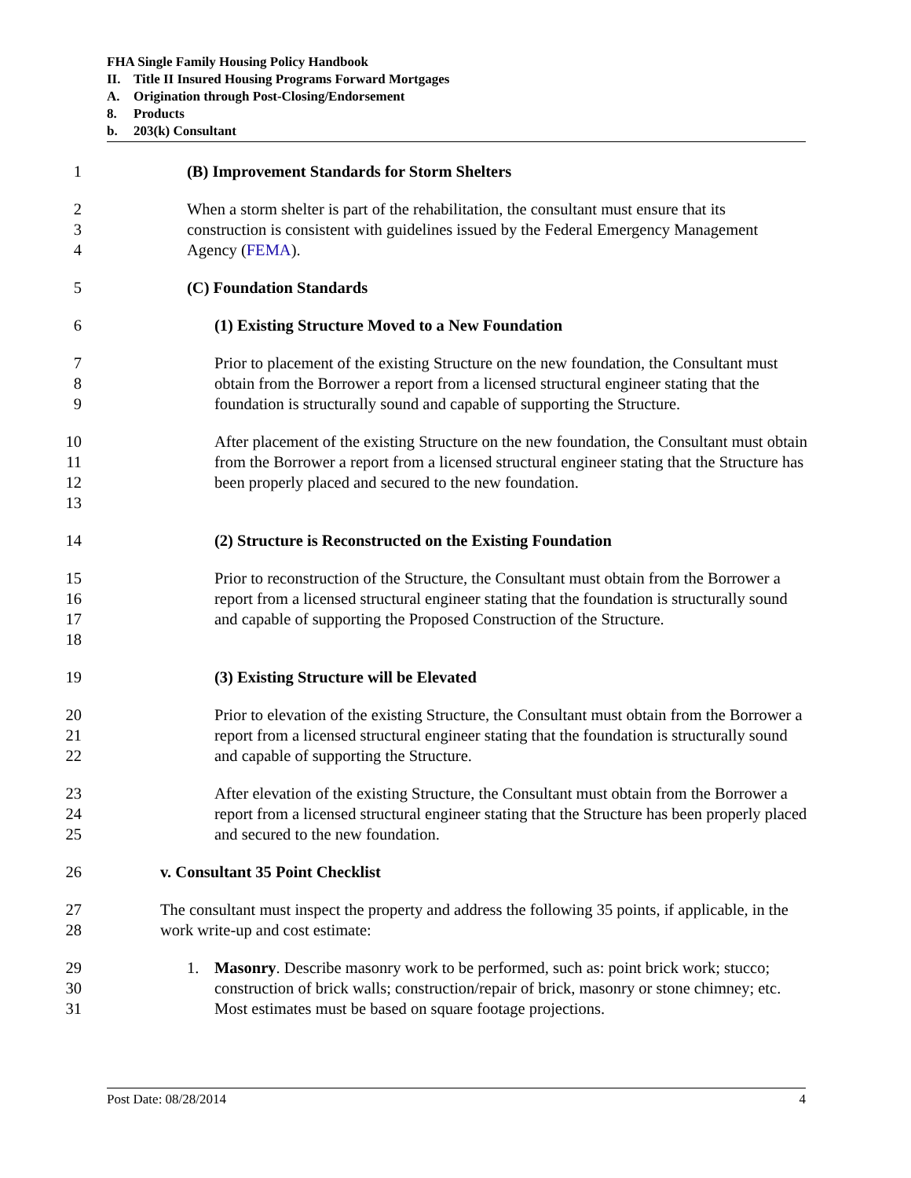FHA Single Family Housing Policy Handbook
II. Title II Insured Housing Programs Forward Mortgages
A. Origination through Post-Closing/Endorsement
8. Products
b. 203(k) Consultant
1 (B) Improvement Standards for Storm Shelters
2
3
4
When a storm shelter is part of the rehabilitation, the consultant must ensure that its construction is consistent with guidelines issued by the Federal Emergency Management Agency (FEMA).
5 (C) Foundation Standards
6 (1) Existing Structure Moved to a New Foundation
7
8
9
Prior to placement of the existing Structure on the new foundation, the Consultant must obtain from the Borrower a report from a licensed structural engineer stating that the foundation is structurally sound and capable of supporting the Structure.
10
11
12
13
After placement of the existing Structure on the new foundation, the Consultant must obtain from the Borrower a report from a licensed structural engineer stating that the Structure has been properly placed and secured to the new foundation.
14 (2) Structure is Reconstructed on the Existing Foundation
15
16
17
18
Prior to reconstruction of the Structure, the Consultant must obtain from the Borrower a report from a licensed structural engineer stating that the foundation is structurally sound and capable of supporting the Proposed Construction of the Structure.
19 (3) Existing Structure will be Elevated
20
21
22
Prior to elevation of the existing Structure, the Consultant must obtain from the Borrower a report from a licensed structural engineer stating that the foundation is structurally sound and capable of supporting the Structure.
23
24
25
After elevation of the existing Structure, the Consultant must obtain from the Borrower a report from a licensed structural engineer stating that the Structure has been properly placed and secured to the new foundation.
26 v. Consultant 35 Point Checklist
27
28
The consultant must inspect the property and address the following 35 points, if applicable, in the work write-up and cost estimate:
29
30
31
1. Masonry. Describe masonry work to be performed, such as: point brick work; stucco; construction of brick walls; construction/repair of brick, masonry or stone chimney; etc. Most estimates must be based on square footage projections.
Post Date: 08/28/2014 4